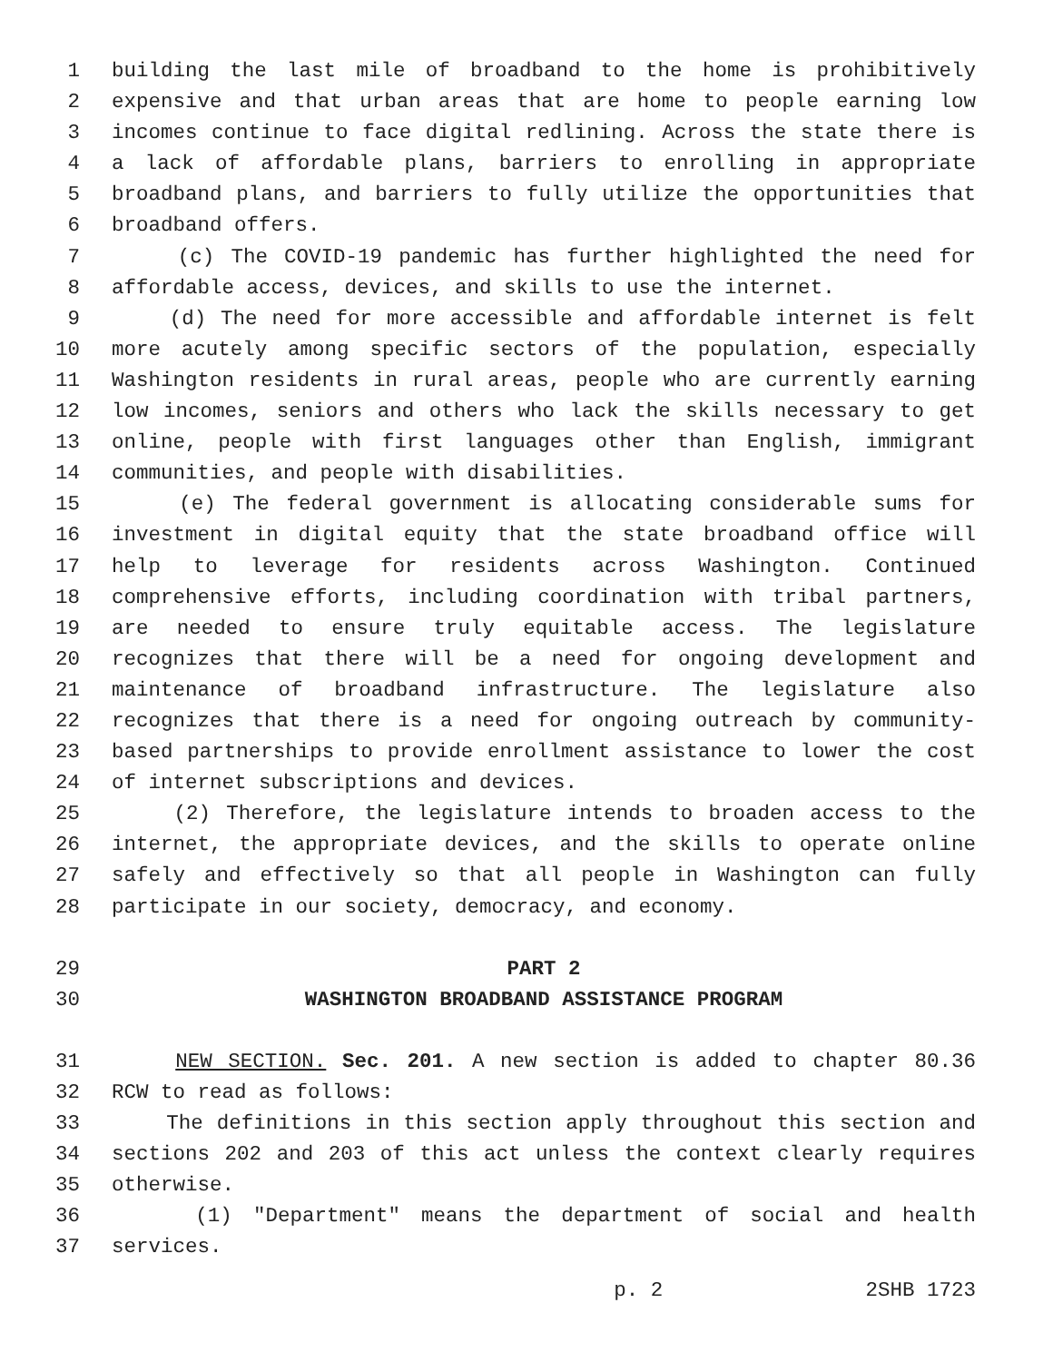1 building the last mile of broadband to the home is prohibitively
2 expensive and that urban areas that are home to people earning low
3 incomes continue to face digital redlining. Across the state there is
4 a lack of affordable plans, barriers to enrolling in appropriate
5 broadband plans, and barriers to fully utilize the opportunities that
6 broadband offers.
7 (c) The COVID-19 pandemic has further highlighted the need for
8 affordable access, devices, and skills to use the internet.
9 (d) The need for more accessible and affordable internet is felt
10 more acutely among specific sectors of the population, especially
11 Washington residents in rural areas, people who are currently earning
12 low incomes, seniors and others who lack the skills necessary to get
13 online, people with first languages other than English, immigrant
14 communities, and people with disabilities.
15 (e) The federal government is allocating considerable sums for
16 investment in digital equity that the state broadband office will
17 help to leverage for residents across Washington. Continued
18 comprehensive efforts, including coordination with tribal partners,
19 are needed to ensure truly equitable access. The legislature
20 recognizes that there will be a need for ongoing development and
21 maintenance of broadband infrastructure. The legislature also
22 recognizes that there is a need for ongoing outreach by community-
23 based partnerships to provide enrollment assistance to lower the cost
24 of internet subscriptions and devices.
25 (2) Therefore, the legislature intends to broaden access to the
26 internet, the appropriate devices, and the skills to operate online
27 safely and effectively so that all people in Washington can fully
28 participate in our society, democracy, and economy.
29 PART 2
30 WASHINGTON BROADBAND ASSISTANCE PROGRAM
31 NEW SECTION. Sec. 201. A new section is added to chapter 80.36
32 RCW to read as follows:
33 The definitions in this section apply throughout this section and
34 sections 202 and 203 of this act unless the context clearly requires
35 otherwise.
36 (1) "Department" means the department of social and health
37 services.
p. 2 2SHB 1723